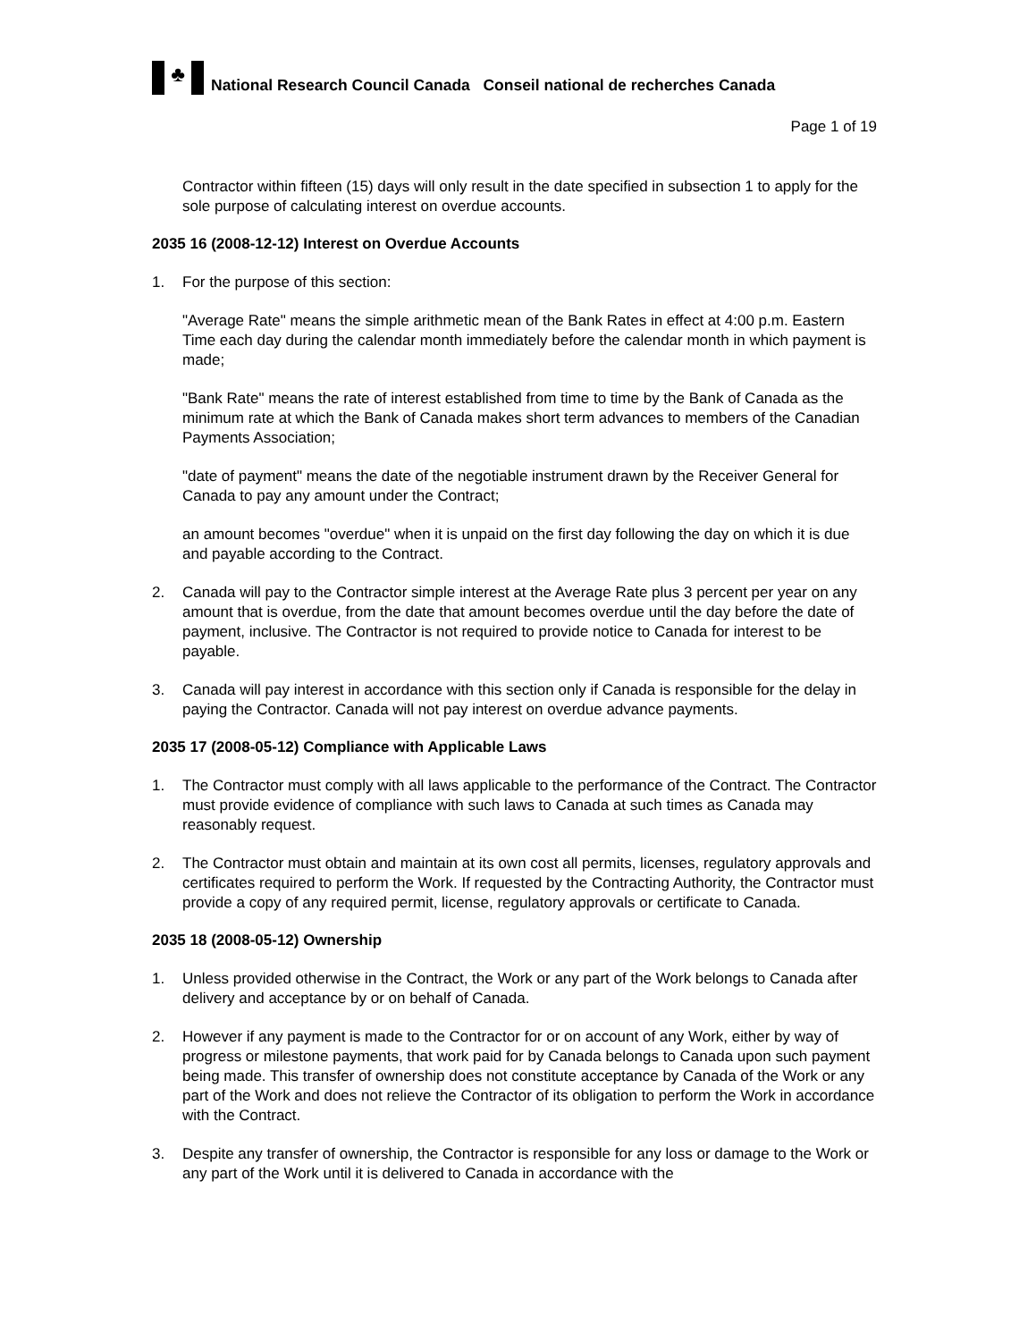♣
National Research Council Canada Conseil national de recherches Canada
Page 1 of 19
Contractor within fifteen (15) days will only result in the date specified in subsection 1 to apply for the sole purpose of calculating interest on overdue accounts.
2035 16 (2008-12-12) Interest on Overdue Accounts
1. For the purpose of this section:
"Average Rate" means the simple arithmetic mean of the Bank Rates in effect at 4:00 p.m. Eastern Time each day during the calendar month immediately before the calendar month in which payment is made;
"Bank Rate" means the rate of interest established from time to time by the Bank of Canada as the minimum rate at which the Bank of Canada makes short term advances to members of the Canadian Payments Association;
"date of payment" means the date of the negotiable instrument drawn by the Receiver General for Canada to pay any amount under the Contract;
an amount becomes "overdue" when it is unpaid on the first day following the day on which it is due and payable according to the Contract.
2. Canada will pay to the Contractor simple interest at the Average Rate plus 3 percent per year on any amount that is overdue, from the date that amount becomes overdue until the day before the date of payment, inclusive. The Contractor is not required to provide notice to Canada for interest to be payable.
3. Canada will pay interest in accordance with this section only if Canada is responsible for the delay in paying the Contractor. Canada will not pay interest on overdue advance payments.
2035 17 (2008-05-12) Compliance with Applicable Laws
1. The Contractor must comply with all laws applicable to the performance of the Contract. The Contractor must provide evidence of compliance with such laws to Canada at such times as Canada may reasonably request.
2. The Contractor must obtain and maintain at its own cost all permits, licenses, regulatory approvals and certificates required to perform the Work. If requested by the Contracting Authority, the Contractor must provide a copy of any required permit, license, regulatory approvals or certificate to Canada.
2035 18 (2008-05-12) Ownership
1. Unless provided otherwise in the Contract, the Work or any part of the Work belongs to Canada after delivery and acceptance by or on behalf of Canada.
2. However if any payment is made to the Contractor for or on account of any Work, either by way of progress or milestone payments, that work paid for by Canada belongs to Canada upon such payment being made. This transfer of ownership does not constitute acceptance by Canada of the Work or any part of the Work and does not relieve the Contractor of its obligation to perform the Work in accordance with the Contract.
3. Despite any transfer of ownership, the Contractor is responsible for any loss or damage to the Work or any part of the Work until it is delivered to Canada in accordance with the